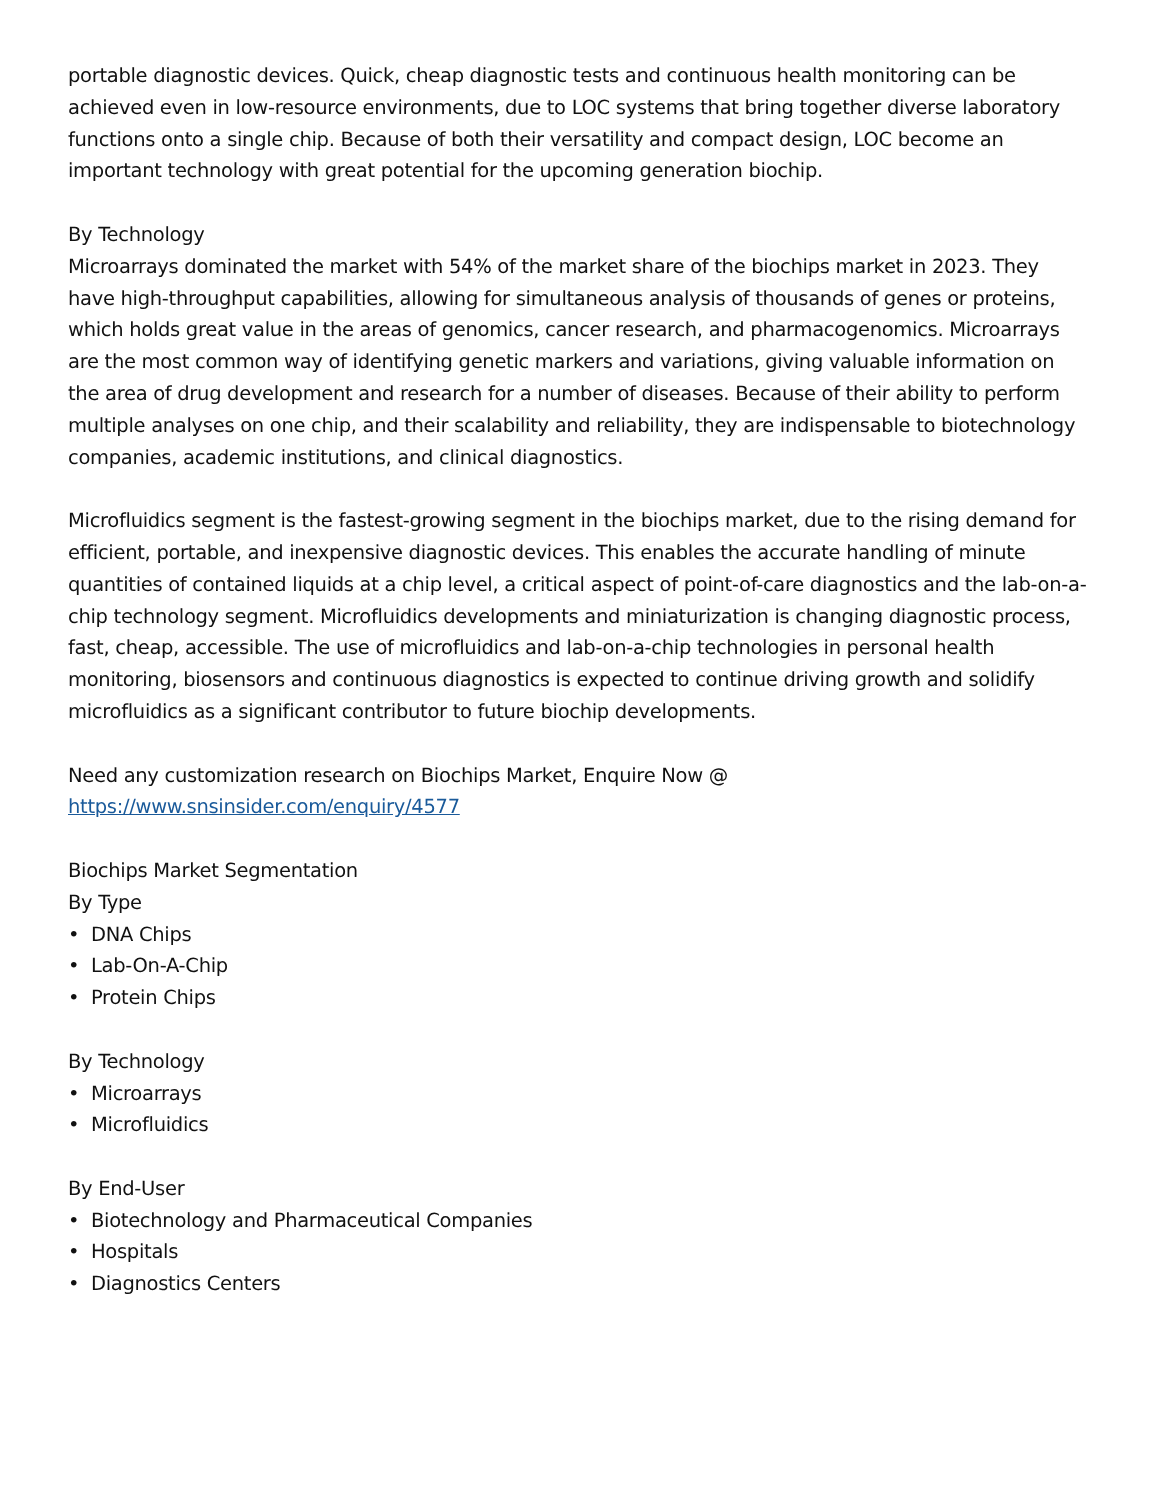portable diagnostic devices. Quick, cheap diagnostic tests and continuous health monitoring can be achieved even in low-resource environments, due to LOC systems that bring together diverse laboratory functions onto a single chip. Because of both their versatility and compact design, LOC become an important technology with great potential for the upcoming generation biochip.
By Technology
Microarrays dominated the market with 54% of the market share of the biochips market in 2023. They have high-throughput capabilities, allowing for simultaneous analysis of thousands of genes or proteins, which holds great value in the areas of genomics, cancer research, and pharmacogenomics. Microarrays are the most common way of identifying genetic markers and variations, giving valuable information on the area of drug development and research for a number of diseases. Because of their ability to perform multiple analyses on one chip, and their scalability and reliability, they are indispensable to biotechnology companies, academic institutions, and clinical diagnostics.
Microfluidics segment is the fastest-growing segment in the biochips market, due to the rising demand for efficient, portable, and inexpensive diagnostic devices. This enables the accurate handling of minute quantities of contained liquids at a chip level, a critical aspect of point-of-care diagnostics and the lab-on-a-chip technology segment. Microfluidics developments and miniaturization is changing diagnostic process, fast, cheap, accessible. The use of microfluidics and lab-on-a-chip technologies in personal health monitoring, biosensors and continuous diagnostics is expected to continue driving growth and solidify microfluidics as a significant contributor to future biochip developments.
Need any customization research on Biochips Market, Enquire Now @
https://www.snsinsider.com/enquiry/4577
Biochips Market Segmentation
By Type
• DNA Chips
• Lab-On-A-Chip
• Protein Chips
By Technology
• Microarrays
• Microfluidics
By End-User
• Biotechnology and Pharmaceutical Companies
• Hospitals
• Diagnostics Centers